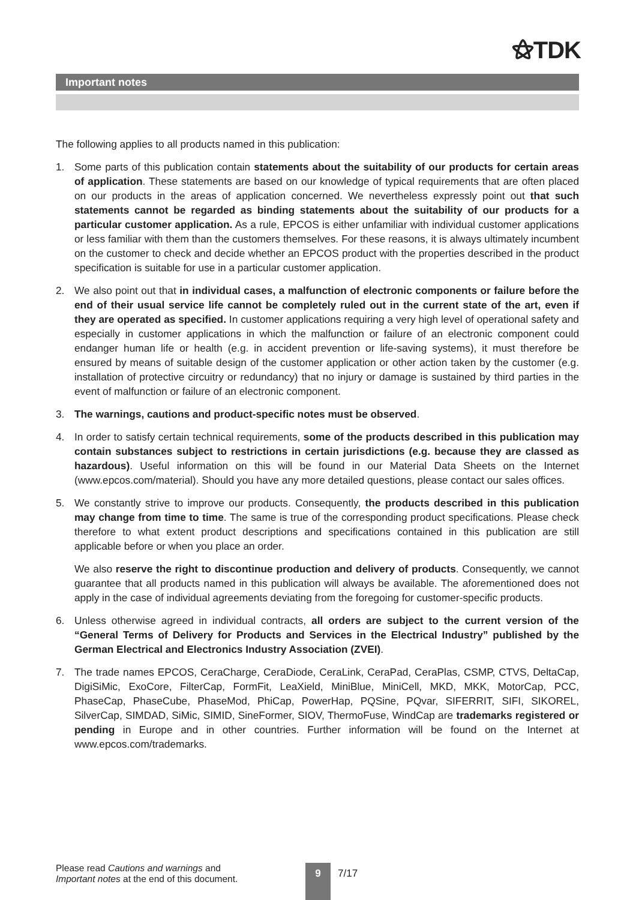⚝TDK
Important notes
The following applies to all products named in this publication:
1. Some parts of this publication contain statements about the suitability of our products for certain areas of application. These statements are based on our knowledge of typical requirements that are often placed on our products in the areas of application concerned. We nevertheless expressly point out that such statements cannot be regarded as binding statements about the suitability of our products for a particular customer application. As a rule, EPCOS is either unfamiliar with individual customer applications or less familiar with them than the customers themselves. For these reasons, it is always ultimately incumbent on the customer to check and decide whether an EPCOS product with the properties described in the product specification is suitable for use in a particular customer application.
2. We also point out that in individual cases, a malfunction of electronic components or failure before the end of their usual service life cannot be completely ruled out in the current state of the art, even if they are operated as specified. In customer applications requiring a very high level of operational safety and especially in customer applications in which the malfunction or failure of an electronic component could endanger human life or health (e.g. in accident prevention or life-saving systems), it must therefore be ensured by means of suitable design of the customer application or other action taken by the customer (e.g. installation of protective circuitry or redundancy) that no injury or damage is sustained by third parties in the event of malfunction or failure of an electronic component.
3. The warnings, cautions and product-specific notes must be observed.
4. In order to satisfy certain technical requirements, some of the products described in this publication may contain substances subject to restrictions in certain jurisdictions (e.g. because they are classed as hazardous). Useful information on this will be found in our Material Data Sheets on the Internet (www.epcos.com/material). Should you have any more detailed questions, please contact our sales offices.
5. We constantly strive to improve our products. Consequently, the products described in this publication may change from time to time. The same is true of the corresponding product specifications. Please check therefore to what extent product descriptions and specifications contained in this publication are still applicable before or when you place an order.
We also reserve the right to discontinue production and delivery of products. Consequently, we cannot guarantee that all products named in this publication will always be available. The aforementioned does not apply in the case of individual agreements deviating from the foregoing for customer-specific products.
6. Unless otherwise agreed in individual contracts, all orders are subject to the current version of the “General Terms of Delivery for Products and Services in the Electrical Industry” published by the German Electrical and Electronics Industry Association (ZVEI).
7. The trade names EPCOS, CeraCharge, CeraDiode, CeraLink, CeraPad, CeraPlas, CSMP, CTVS, DeltaCap, DigiSiMic, ExoCore, FilterCap, FormFit, LeaXield, MiniBlue, MiniCell, MKD, MKK, MotorCap, PCC, PhaseCap, PhaseCube, PhaseMod, PhiCap, PowerHap, PQSine, PQvar, SIFERRIT, SIFI, SIKOREL, SilverCap, SIMDAD, SiMic, SIMID, SineFormer, SIOV, ThermoFuse, WindCap are trademarks registered or pending in Europe and in other countries. Further information will be found on the Internet at www.epcos.com/trademarks.
Please read Cautions and warnings and
Important notes at the end of this document.
9 7/17